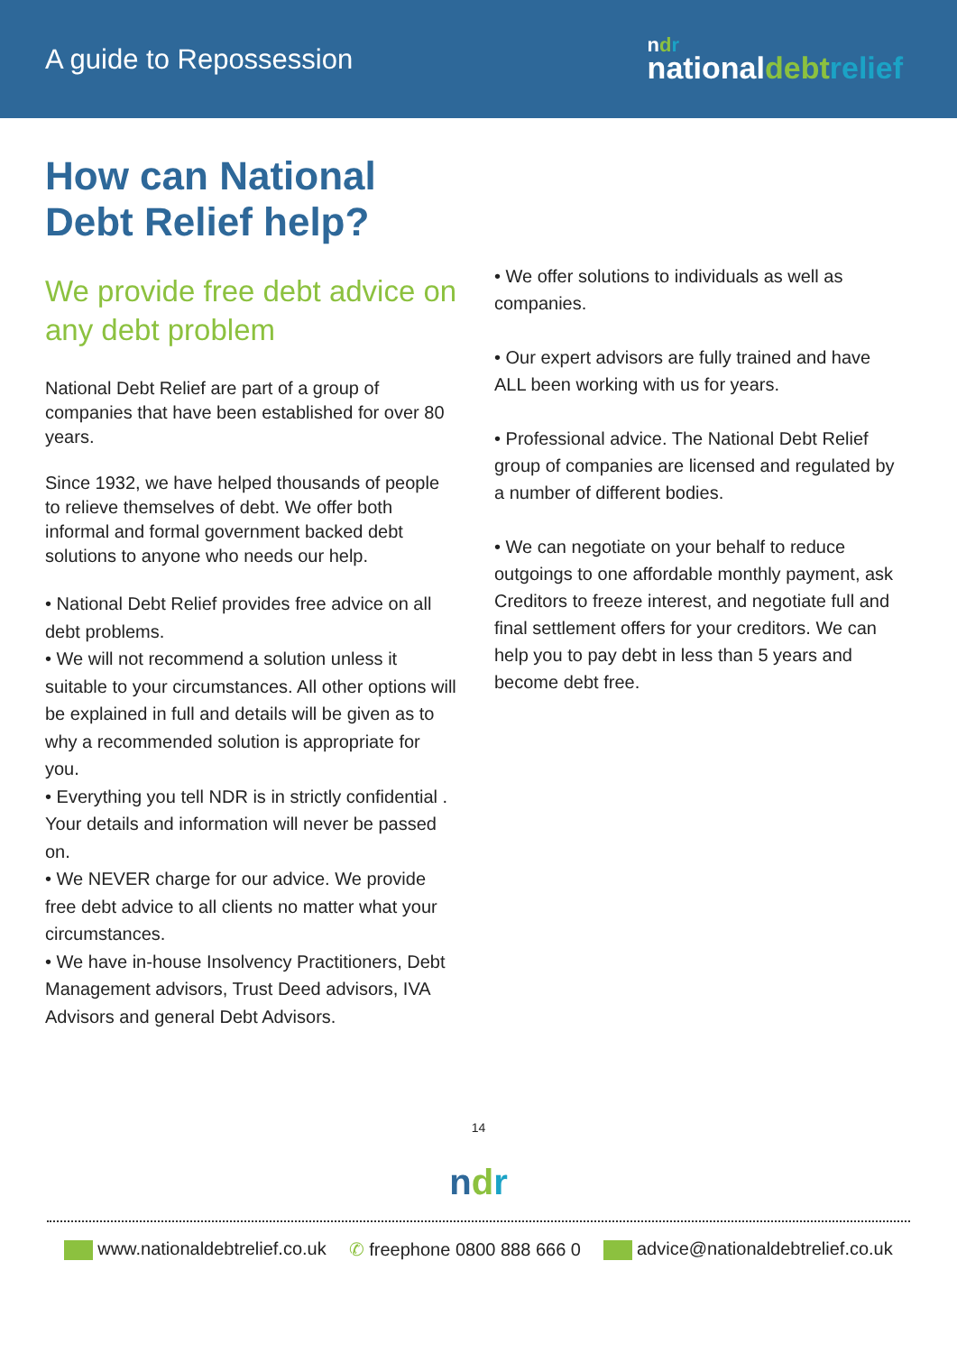A guide to Repossession
ndr
nationaldebt relief
How can National
Debt Relief help?
We provide free debt advice on any debt problem
National Debt Relief are part of a group of companies that have been established for over 80 years.
Since 1932, we have helped thousands of people to relieve themselves of debt. We offer both informal and formal government backed debt solutions to anyone who needs our help.
• National Debt Relief provides free advice on all debt problems.
• We will not recommend a solution unless it suitable to your circumstances. All other options will be explained in full and details will be given as to why a recommended solution is appropriate for you.
• Everything you tell NDR is in strictly confidential . Your details and information will never be passed on.
• We NEVER charge for our advice. We provide free debt advice to all clients no matter what your circumstances.
• We have in-house Insolvency Practitioners, Debt Management advisors, Trust Deed advisors, IVA Advisors and general Debt Advisors.
• We offer solutions to individuals as well as companies.
• Our expert advisors are fully trained and have ALL been working with us for years.
• Professional advice. The National Debt Relief group of companies are licensed and regulated by a number of different bodies.
• We can negotiate on your behalf to reduce outgoings to one affordable monthly payment, ask Creditors to freeze interest, and negotiate full and final settlement offers for your creditors. We can help you to pay debt in less than 5 years and become debt free.
14
ndr
www.nationaldebtrelief.co.uk ✆ freephone 0800 888 666 0 advice@nationaldebtrelief.co.uk